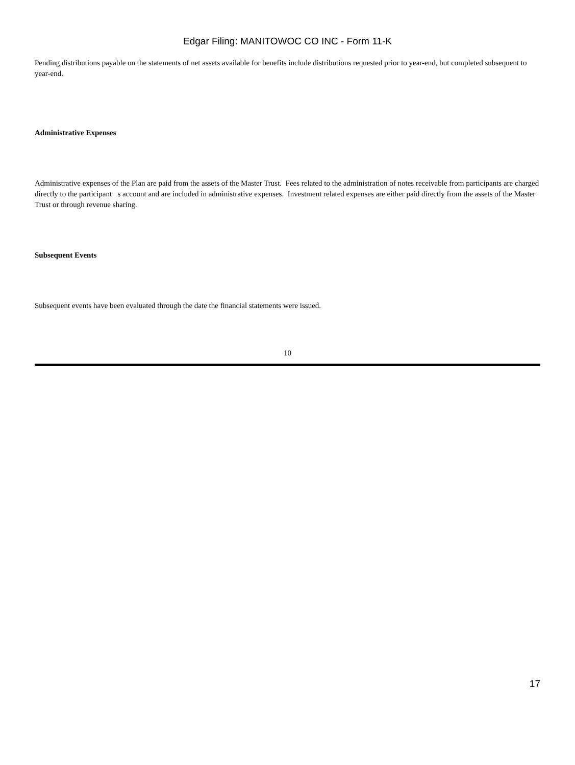Edgar Filing: MANITOWOC CO INC - Form 11-K
Pending distributions payable on the statements of net assets available for benefits include distributions requested prior to year-end, but completed subsequent to year-end.
Administrative Expenses
Administrative expenses of the Plan are paid from the assets of the Master Trust. Fees related to the administration of notes receivable from participants are charged directly to the participant s account and are included in administrative expenses. Investment related expenses are either paid directly from the assets of the Master Trust or through revenue sharing.
Subsequent Events
Subsequent events have been evaluated through the date the financial statements were issued.
10
17